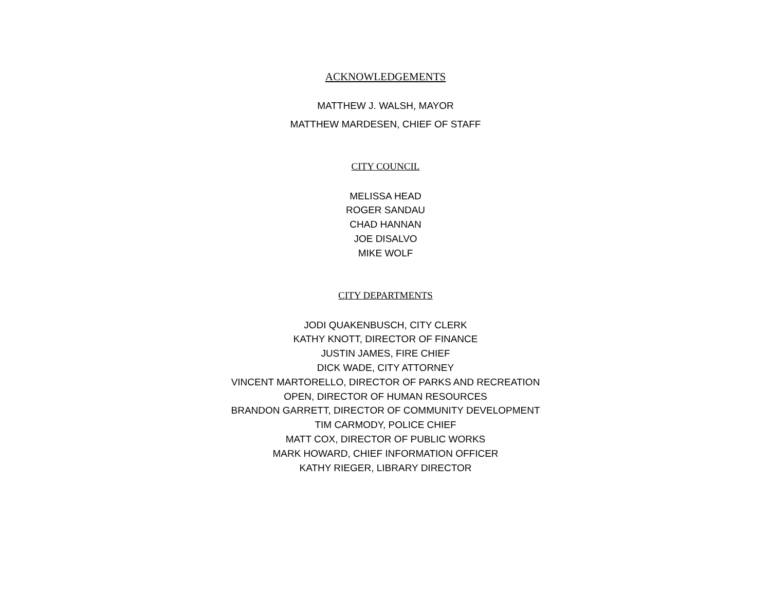ACKNOWLEDGEMENTS
MATTHEW J. WALSH, MAYOR
MATTHEW MARDESEN, CHIEF OF STAFF
CITY COUNCIL
MELISSA HEAD
ROGER SANDAU
CHAD HANNAN
JOE DISALVO
MIKE WOLF
CITY DEPARTMENTS
JODI QUAKENBUSCH, CITY CLERK
KATHY KNOTT, DIRECTOR OF FINANCE
JUSTIN JAMES, FIRE CHIEF
DICK WADE, CITY ATTORNEY
VINCENT MARTORELLO, DIRECTOR OF PARKS AND RECREATION
OPEN, DIRECTOR OF HUMAN RESOURCES
BRANDON GARRETT, DIRECTOR OF COMMUNITY DEVELOPMENT
TIM CARMODY, POLICE CHIEF
MATT COX, DIRECTOR OF PUBLIC WORKS
MARK HOWARD, CHIEF INFORMATION OFFICER
KATHY RIEGER, LIBRARY DIRECTOR